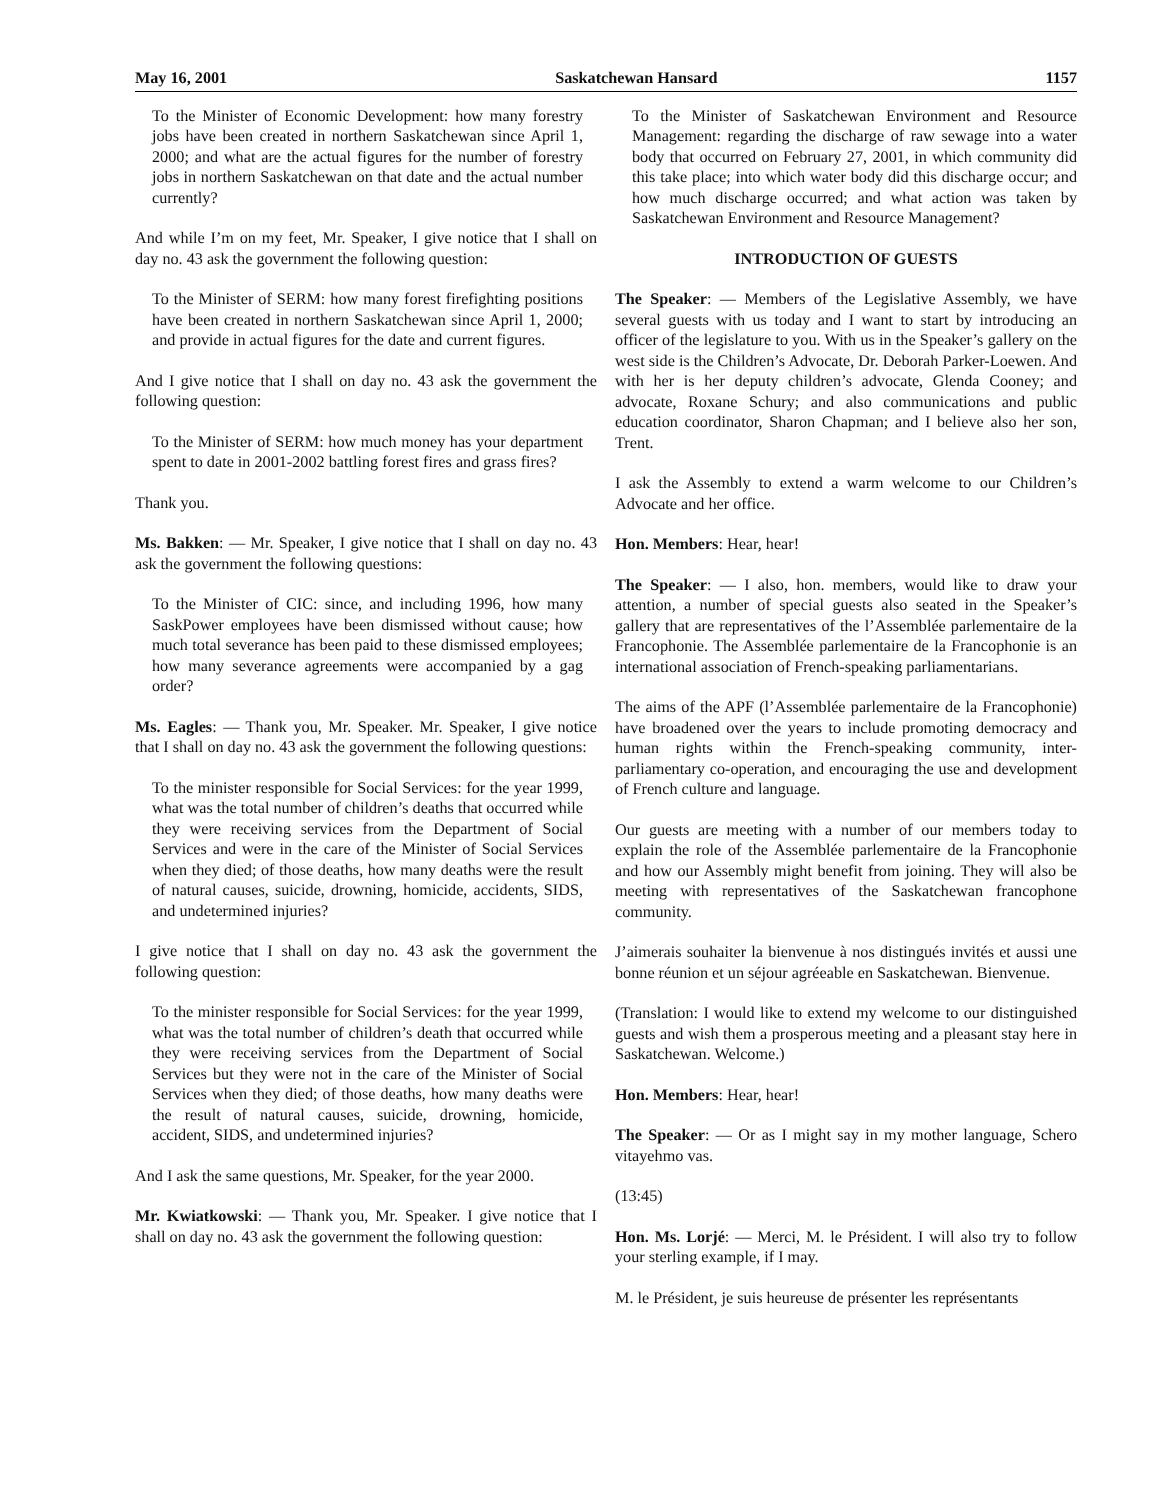May 16, 2001 Saskatchewan Hansard 1157
To the Minister of Economic Development: how many forestry jobs have been created in northern Saskatchewan since April 1, 2000; and what are the actual figures for the number of forestry jobs in northern Saskatchewan on that date and the actual number currently?
And while I’m on my feet, Mr. Speaker, I give notice that I shall on day no. 43 ask the government the following question:
To the Minister of SERM: how many forest firefighting positions have been created in northern Saskatchewan since April 1, 2000; and provide in actual figures for the date and current figures.
And I give notice that I shall on day no. 43 ask the government the following question:
To the Minister of SERM: how much money has your department spent to date in 2001-2002 battling forest fires and grass fires?
Thank you.
Ms. Bakken: — Mr. Speaker, I give notice that I shall on day no. 43 ask the government the following questions:
To the Minister of CIC: since, and including 1996, how many SaskPower employees have been dismissed without cause; how much total severance has been paid to these dismissed employees; how many severance agreements were accompanied by a gag order?
Ms. Eagles: — Thank you, Mr. Speaker. Mr. Speaker, I give notice that I shall on day no. 43 ask the government the following questions:
To the minister responsible for Social Services: for the year 1999, what was the total number of children’s deaths that occurred while they were receiving services from the Department of Social Services and were in the care of the Minister of Social Services when they died; of those deaths, how many deaths were the result of natural causes, suicide, drowning, homicide, accidents, SIDS, and undetermined injuries?
I give notice that I shall on day no. 43 ask the government the following question:
To the minister responsible for Social Services: for the year 1999, what was the total number of children’s death that occurred while they were receiving services from the Department of Social Services but they were not in the care of the Minister of Social Services when they died; of those deaths, how many deaths were the result of natural causes, suicide, drowning, homicide, accident, SIDS, and undetermined injuries?
And I ask the same questions, Mr. Speaker, for the year 2000.
Mr. Kwiatkowski: — Thank you, Mr. Speaker. I give notice that I shall on day no. 43 ask the government the following question:
To the Minister of Saskatchewan Environment and Resource Management: regarding the discharge of raw sewage into a water body that occurred on February 27, 2001, in which community did this take place; into which water body did this discharge occur; and how much discharge occurred; and what action was taken by Saskatchewan Environment and Resource Management?
INTRODUCTION OF GUESTS
The Speaker: — Members of the Legislative Assembly, we have several guests with us today and I want to start by introducing an officer of the legislature to you. With us in the Speaker’s gallery on the west side is the Children’s Advocate, Dr. Deborah Parker-Loewen. And with her is her deputy children’s advocate, Glenda Cooney; and advocate, Roxane Schury; and also communications and public education coordinator, Sharon Chapman; and I believe also her son, Trent.
I ask the Assembly to extend a warm welcome to our Children’s Advocate and her office.
Hon. Members: Hear, hear!
The Speaker: — I also, hon. members, would like to draw your attention, a number of special guests also seated in the Speaker’s gallery that are representatives of the l’Assemblée parlementaire de la Francophonie. The Assemblée parlementaire de la Francophonie is an international association of French-speaking parliamentarians.
The aims of the APF (l’Assemblée parlementaire de la Francophonie) have broadened over the years to include promoting democracy and human rights within the French-speaking community, inter-parliamentary co-operation, and encouraging the use and development of French culture and language.
Our guests are meeting with a number of our members today to explain the role of the Assemblée parlementaire de la Francophonie and how our Assembly might benefit from joining. They will also be meeting with representatives of the Saskatchewan francophone community.
J’aimerais souhaiter la bienvenue à nos distingués invités et aussi une bonne réunion et un séjour agréeable en Saskatchewan. Bienvenue.
(Translation: I would like to extend my welcome to our distinguished guests and wish them a prosperous meeting and a pleasant stay here in Saskatchewan. Welcome.)
Hon. Members: Hear, hear!
The Speaker: — Or as I might say in my mother language, Schero vitayehmo vas.
(13:45)
Hon. Ms. Lorjé: — Merci, M. le Président. I will also try to follow your sterling example, if I may.
M. le Président, je suis heureuse de présenter les représentants